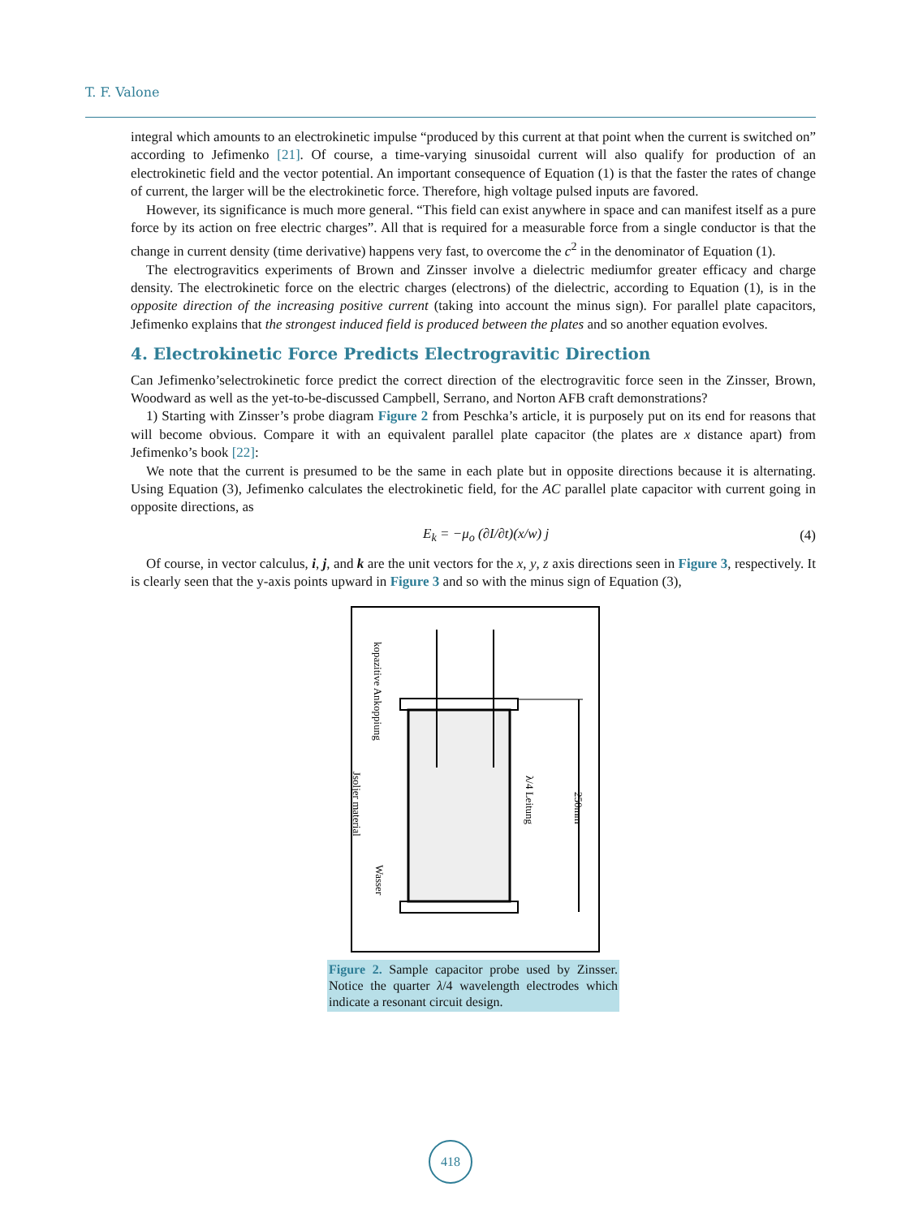T. F. Valone
integral which amounts to an electrokinetic impulse “produced by this current at that point when the current is switched on” according to Jefimenko [21]. Of course, a time-varying sinusoidal current will also qualify for production of an electrokinetic field and the vector potential. An important consequence of Equation (1) is that the faster the rates of change of current, the larger will be the electrokinetic force. Therefore, high voltage pulsed inputs are favored.
However, its significance is much more general. “This field can exist anywhere in space and can manifest itself as a pure force by its action on free electric charges”. All that is required for a measurable force from a single conductor is that the change in current density (time derivative) happens very fast, to overcome the c<sup>2</sup> in the denominator of Equation (1).
The electrogravitics experiments of Brown and Zinsser involve a dielectric mediumfor greater efficacy and charge density. The electrokinetic force on the electric charges (electrons) of the dielectric, according to Equation (1), is in the opposite direction of the increasing positive current (taking into account the minus sign). For parallel plate capacitors, Jefimenko explains that the strongest induced field is produced between the plates and so another equation evolves.
4. Electrokinetic Force Predicts Electrogravitic Direction
Can Jefimenko’selectrokinetic force predict the correct direction of the electrogravitic force seen in the Zinsser, Brown, Woodward as well as the yet-to-be-discussed Campbell, Serrano, and Norton AFB craft demonstrations?
1) Starting with Zinsser’s probe diagram Figure 2 from Peschka’s article, it is purposely put on its end for reasons that will become obvious. Compare it with an equivalent parallel plate capacitor (the plates are x distance apart) from Jefimenko’s book [22]:
We note that the current is presumed to be the same in each plate but in opposite directions because it is alternating. Using Equation (3), Jefimenko calculates the electrokinetic field, for the AC parallel plate capacitor with current going in opposite directions, as
E<sub>k</sub> = −μ<sub>o</sub> (∂I/∂t)(x/w) j (4)
Of course, in vector calculus, i, j, and k are the unit vectors for the x, y, z axis directions seen in Figure 3, respectively. It is clearly seen that the y-axis points upward in Figure 3 and so with the minus sign of Equation (3),
kopazitive Ankoppiung
Jsoljer material
Wasser
λ/4 Leitung
250mm
Figure 2. Sample capacitor probe used by Zinsser. Notice the quarter λ/4 wavelength electrodes which indicate a resonant circuit design.
418